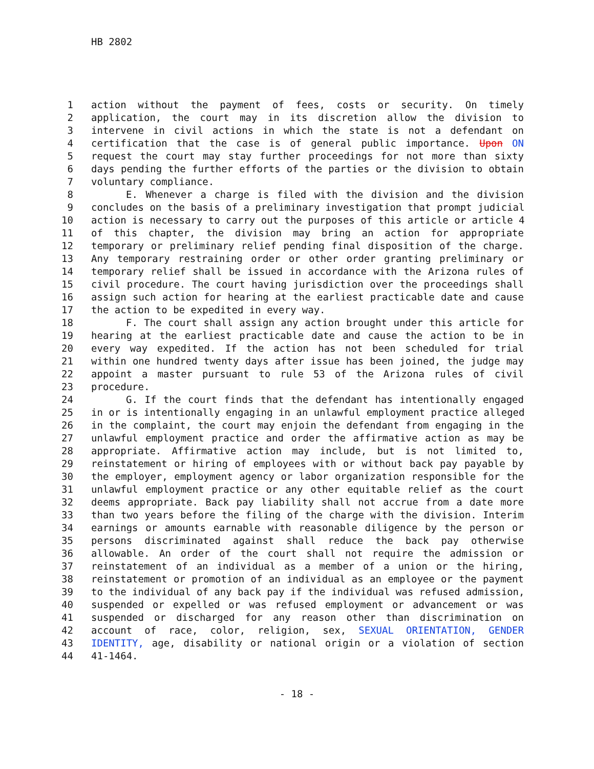HB 2802
1 action without the payment of fees, costs or security. On timely
2 application, the court may in its discretion allow the division to
3 intervene in civil actions in which the state is not a defendant on
4 certification that the case is of general public importance. Upon ON
5 request the court may stay further proceedings for not more than sixty
6 days pending the further efforts of the parties or the division to obtain
7 voluntary compliance.
8 E. Whenever a charge is filed with the division and the division
9 concludes on the basis of a preliminary investigation that prompt judicial
10 action is necessary to carry out the purposes of this article or article 4
11 of this chapter, the division may bring an action for appropriate
12 temporary or preliminary relief pending final disposition of the charge.
13 Any temporary restraining order or other order granting preliminary or
14 temporary relief shall be issued in accordance with the Arizona rules of
15 civil procedure. The court having jurisdiction over the proceedings shall
16 assign such action for hearing at the earliest practicable date and cause
17 the action to be expedited in every way.
18 F. The court shall assign any action brought under this article for
19 hearing at the earliest practicable date and cause the action to be in
20 every way expedited. If the action has not been scheduled for trial
21 within one hundred twenty days after issue has been joined, the judge may
22 appoint a master pursuant to rule 53 of the Arizona rules of civil
23 procedure.
24 G. If the court finds that the defendant has intentionally engaged
25 in or is intentionally engaging in an unlawful employment practice alleged
26 in the complaint, the court may enjoin the defendant from engaging in the
27 unlawful employment practice and order the affirmative action as may be
28 appropriate. Affirmative action may include, but is not limited to,
29 reinstatement or hiring of employees with or without back pay payable by
30 the employer, employment agency or labor organization responsible for the
31 unlawful employment practice or any other equitable relief as the court
32 deems appropriate. Back pay liability shall not accrue from a date more
33 than two years before the filing of the charge with the division. Interim
34 earnings or amounts earnable with reasonable diligence by the person or
35 persons discriminated against shall reduce the back pay otherwise
36 allowable. An order of the court shall not require the admission or
37 reinstatement of an individual as a member of a union or the hiring,
38 reinstatement or promotion of an individual as an employee or the payment
39 to the individual of any back pay if the individual was refused admission,
40 suspended or expelled or was refused employment or advancement or was
41 suspended or discharged for any reason other than discrimination on
42 account of race, color, religion, sex, SEXUAL ORIENTATION, GENDER
43 IDENTITY, age, disability or national origin or a violation of section
44 41-1464.
- 18 -